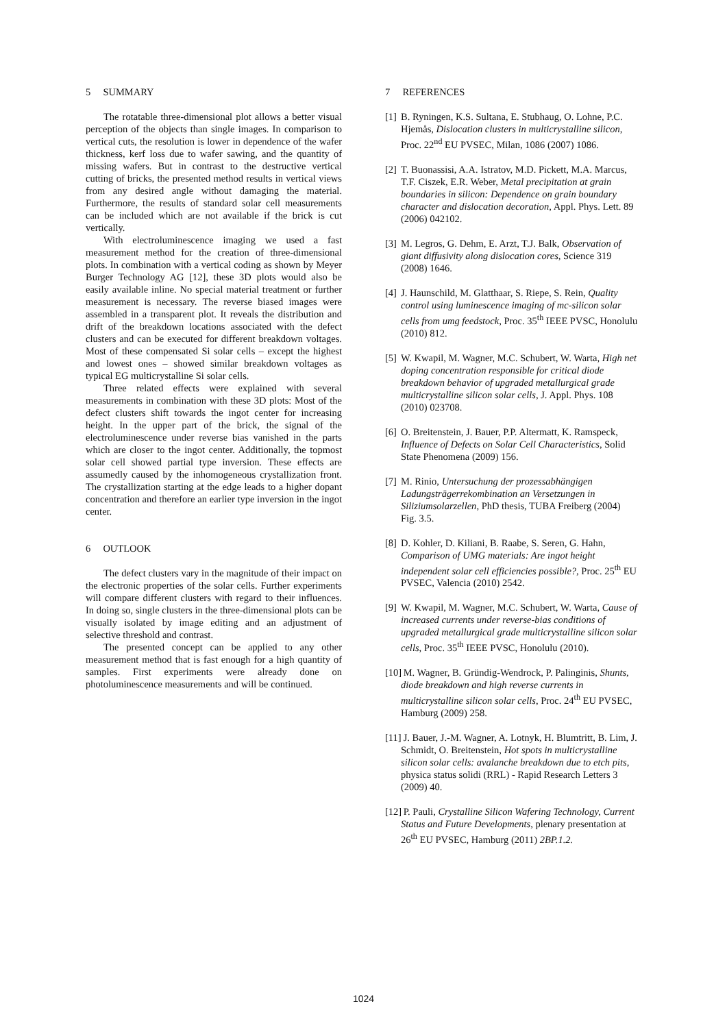5 SUMMARY
The rotatable three-dimensional plot allows a better visual perception of the objects than single images. In comparison to vertical cuts, the resolution is lower in dependence of the wafer thickness, kerf loss due to wafer sawing, and the quantity of missing wafers. But in contrast to the destructive vertical cutting of bricks, the presented method results in vertical views from any desired angle without damaging the material. Furthermore, the results of standard solar cell measurements can be included which are not available if the brick is cut vertically.
With electroluminescence imaging we used a fast measurement method for the creation of three-dimensional plots. In combination with a vertical coding as shown by Meyer Burger Technology AG [12], these 3D plots would also be easily available inline. No special material treatment or further measurement is necessary. The reverse biased images were assembled in a transparent plot. It reveals the distribution and drift of the breakdown locations associated with the defect clusters and can be executed for different breakdown voltages. Most of these compensated Si solar cells – except the highest and lowest ones – showed similar breakdown voltages as typical EG multicrystalline Si solar cells.
Three related effects were explained with several measurements in combination with these 3D plots: Most of the defect clusters shift towards the ingot center for increasing height. In the upper part of the brick, the signal of the electroluminescence under reverse bias vanished in the parts which are closer to the ingot center. Additionally, the topmost solar cell showed partial type inversion. These effects are assumedly caused by the inhomogeneous crystallization front. The crystallization starting at the edge leads to a higher dopant concentration and therefore an earlier type inversion in the ingot center.
6 OUTLOOK
The defect clusters vary in the magnitude of their impact on the electronic properties of the solar cells. Further experiments will compare different clusters with regard to their influences. In doing so, single clusters in the three-dimensional plots can be visually isolated by image editing and an adjustment of selective threshold and contrast.
The presented concept can be applied to any other measurement method that is fast enough for a high quantity of samples. First experiments were already done on photoluminescence measurements and will be continued.
7 REFERENCES
[1] B. Ryningen, K.S. Sultana, E. Stubhaug, O. Lohne, P.C. Hjemås, Dislocation clusters in multicrystalline silicon, Proc. 22<sup>nd</sup> EU PVSEC, Milan, 1086 (2007) 1086.
[2] T. Buonassisi, A.A. Istratov, M.D. Pickett, M.A. Marcus, T.F. Ciszek, E.R. Weber, Metal precipitation at grain boundaries in silicon: Dependence on grain boundary character and dislocation decoration, Appl. Phys. Lett. 89 (2006) 042102.
[3] M. Legros, G. Dehm, E. Arzt, T.J. Balk, Observation of giant diffusivity along dislocation cores, Science 319 (2008) 1646.
[4] J. Haunschild, M. Glatthaar, S. Riepe, S. Rein, Quality control using luminescence imaging of mc-silicon solar cells from umg feedstock, Proc. 35<sup>th</sup> IEEE PVSC, Honolulu (2010) 812.
[5] W. Kwapil, M. Wagner, M.C. Schubert, W. Warta, High net doping concentration responsible for critical diode breakdown behavior of upgraded metallurgical grade multicrystalline silicon solar cells, J. Appl. Phys. 108 (2010) 023708.
[6] O. Breitenstein, J. Bauer, P.P. Altermatt, K. Ramspeck, Influence of Defects on Solar Cell Characteristics, Solid State Phenomena (2009) 156.
[7] M. Rinio, Untersuchung der prozessabhängigen Ladungsträgerrekombination an Versetzungen in Siliziumsolarzellen, PhD thesis, TUBA Freiberg (2004) Fig. 3.5.
[8] D. Kohler, D. Kiliani, B. Raabe, S. Seren, G. Hahn, Comparison of UMG materials: Are ingot height independent solar cell efficiencies possible?, Proc. 25<sup>th</sup> EU PVSEC, Valencia (2010) 2542.
[9] W. Kwapil, M. Wagner, M.C. Schubert, W. Warta, Cause of increased currents under reverse-bias conditions of upgraded metallurgical grade multicrystalline silicon solar cells, Proc. 35<sup>th</sup> IEEE PVSC, Honolulu (2010).
[10] M. Wagner, B. Gründig-Wendrock, P. Palinginis, Shunts, diode breakdown and high reverse currents in multicrystalline silicon solar cells, Proc. 24<sup>th</sup> EU PVSEC, Hamburg (2009) 258.
[11] J. Bauer, J.-M. Wagner, A. Lotnyk, H. Blumtritt, B. Lim, J. Schmidt, O. Breitenstein, Hot spots in multicrystalline silicon solar cells: avalanche breakdown due to etch pits, physica status solidi (RRL) - Rapid Research Letters 3 (2009) 40.
[12] P. Pauli, Crystalline Silicon Wafering Technology, Current Status and Future Developments, plenary presentation at 26<sup>th</sup> EU PVSEC, Hamburg (2011) 2BP.1.2.
1024